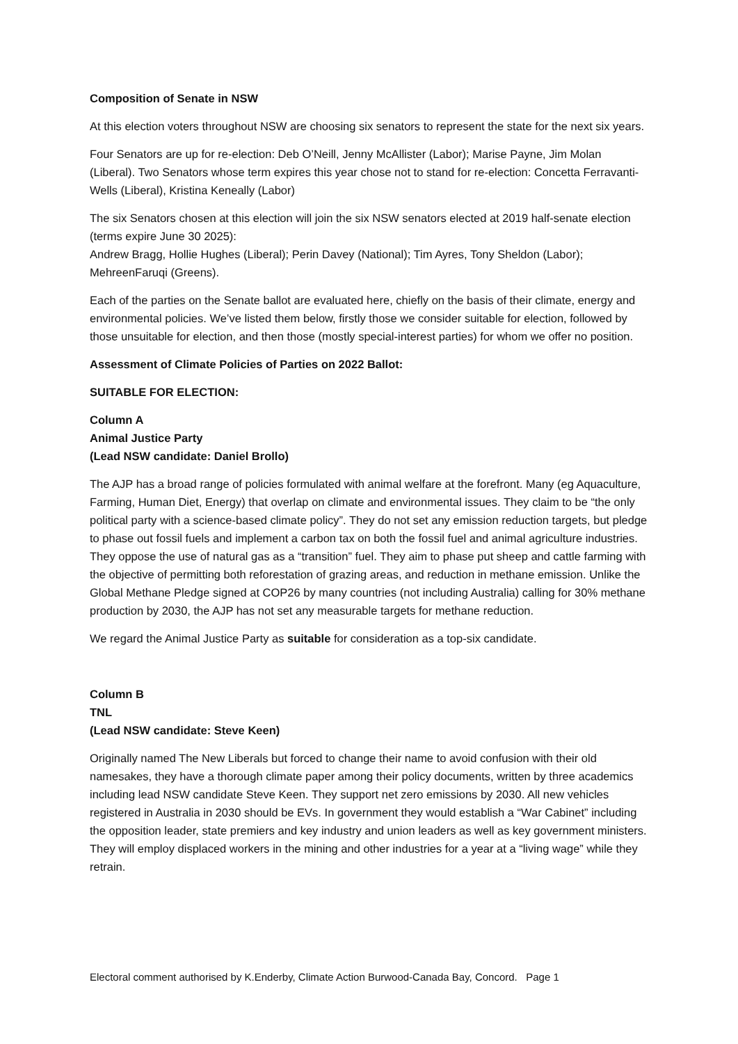Composition of Senate in NSW
At this election voters throughout NSW are choosing six senators to represent the state for the next six years.
Four Senators are up for re-election: Deb O’Neill, Jenny McAllister (Labor); Marise Payne, Jim Molan (Liberal). Two Senators whose term expires this year chose not to stand for re-election: Concetta Ferravanti-Wells (Liberal), Kristina Keneally (Labor)
The six Senators chosen at this election will join the six NSW senators elected at 2019 half-senate election (terms expire June 30 2025):
Andrew Bragg, Hollie Hughes (Liberal); Perin Davey (National); Tim Ayres, Tony Sheldon (Labor); MehreenFaruqi (Greens).
Each of the parties on the Senate ballot are evaluated here, chiefly on the basis of their climate, energy and environmental policies. We’ve listed them below, firstly those we consider suitable for election, followed by those unsuitable for election, and then those (mostly special-interest parties) for whom we offer no position.
Assessment of Climate Policies of Parties on 2022 Ballot:
SUITABLE FOR ELECTION:
Column A
Animal Justice Party
(Lead NSW candidate: Daniel Brollo)
The AJP has a broad range of policies formulated with animal welfare at the forefront. Many (eg Aquaculture, Farming, Human Diet, Energy) that overlap on climate and environmental issues. They claim to be “the only political party with a science-based climate policy”. They do not set any emission reduction targets, but pledge to phase out fossil fuels and implement a carbon tax on both the fossil fuel and animal agriculture industries. They oppose the use of natural gas as a “transition” fuel. They aim to phase put sheep and cattle farming with the objective of permitting both reforestation of grazing areas, and reduction in methane emission. Unlike the Global Methane Pledge signed at COP26 by many countries (not including Australia) calling for 30% methane production by 2030, the AJP has not set any measurable targets for methane reduction.
We regard the Animal Justice Party as suitable for consideration as a top-six candidate.
Column B
TNL
(Lead NSW candidate: Steve Keen)
Originally named The New Liberals but forced to change their name to avoid confusion with their old namesakes, they have a thorough climate paper among their policy documents, written by three academics including lead NSW candidate Steve Keen. They support net zero emissions by 2030. All new vehicles registered in Australia in 2030 should be EVs. In government they would establish a “War Cabinet” including the opposition leader, state premiers and key industry and union leaders as well as key government ministers. They will employ displaced workers in the mining and other industries for a year at a “living wage” while they retrain.
Electoral comment authorised by K.Enderby, Climate Action Burwood-Canada Bay, Concord. Page 1